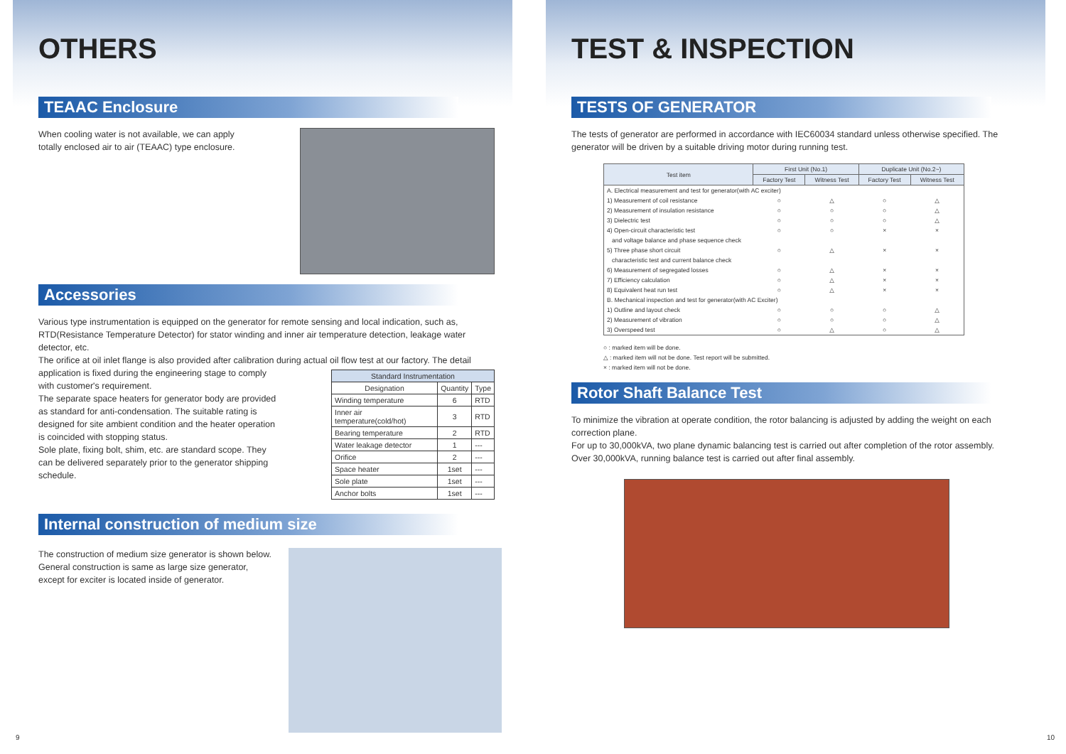OTHERS
TEAAC Enclosure
When cooling water is not available, we can apply totally enclosed air to air (TEAAC) type enclosure.
Accessories
Various type instrumentation is equipped on the generator for remote sensing and local indication, such as, RTD(Resistance Temperature Detector) for stator winding and inner air temperature detection, leakage water detector, etc.
The orifice at oil inlet flange is also provided after calibration during actual oil flow test at our factory. The detail
application is fixed during the engineering stage to comply with customer's requirement.
The separate space heaters for generator body are provided as standard for anti-condensation. The suitable rating is designed for site ambient condition and the heater operation is coincided with stopping status.
Sole plate, fixing bolt, shim, etc. are standard scope. They can be delivered separately prior to the generator shipping schedule.
| Standard Instrumentation | | |
| --- | --- | --- |
| Designation | Quantity | Type |
| Winding temperature | 6 | RTD |
| Inner air temperature(cold/hot) | 3 | RTD |
| Bearing temperature | 2 | RTD |
| Water leakage detector | 1 | --- |
| Orifice | 2 | --- |
| Space heater | 1set | --- |
| Sole plate | 1set | --- |
| Anchor bolts | 1set | --- |
Internal construction of medium size
The construction of medium size generator is shown below.
General construction is same as large size generator, except for exciter is located inside of generator.
9
TEST & INSPECTION
TESTS OF GENERATOR
The tests of generator are performed in accordance with IEC60034 standard unless otherwise specified. The generator will be driven by a suitable driving motor during running test.
| Test item | First Unit (No.1) | | Duplicate Unit (No.2~) | |
| --- | --- | --- | --- | --- |
| | Factory Test | Witness Test | Factory Test | Witness Test |
| A. Electrical measurement and test for generator(with AC exciter) | | | | |
| 1) Measurement of coil resistance | ○ | △ | ○ | △ |
| 2) Measurement of insulation resistance | ○ | ○ | ○ | △ |
| 3) Dielectric test | ○ | ○ | ○ | △ |
| 4) Open-circuit characteristic test | ○ | ○ | × | × |
| and voltage balance and phase sequence check | | | | |
| 5) Three phase short circuit | ○ | △ | × | × |
| characteristic test and current balance check | | | | |
| 6) Measurement of segregated losses | ○ | △ | × | × |
| 7) Efficiency calculation | ○ | △ | × | × |
| 8) Equivalent heat run test | ○ | △ | × | × |
| B. Mechanical inspection and test for generator(with AC Exciter) | | | | |
| 1) Outline and layout check | ○ | ○ | ○ | △ |
| 2) Measurement of vibration | ○ | ○ | ○ | △ |
| 3) Overspeed test | ○ | △ | ○ | △ |
○ : marked item will be done.
△ : marked item will not be done. Test report will be submitted.
× : marked item will not be done.
Rotor Shaft Balance Test
To minimize the vibration at operate condition, the rotor balancing is adjusted by adding the weight on each correction plane.
For up to 30,000kVA, two plane dynamic balancing test is carried out after completion of the rotor assembly.
Over 30,000kVA, running balance test is carried out after final assembly.
10